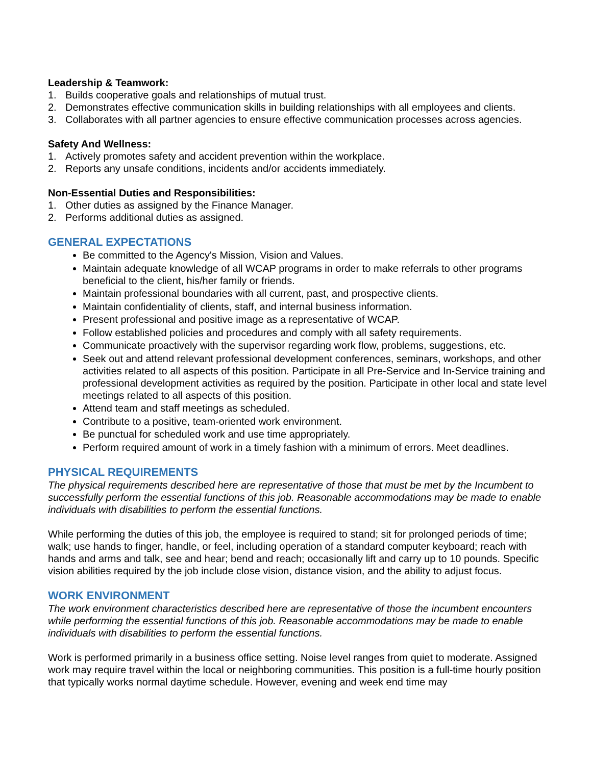Leadership & Teamwork:
1. Builds cooperative goals and relationships of mutual trust.
2. Demonstrates effective communication skills in building relationships with all employees and clients.
3. Collaborates with all partner agencies to ensure effective communication processes across agencies.
Safety And Wellness:
1. Actively promotes safety and accident prevention within the workplace.
2. Reports any unsafe conditions, incidents and/or accidents immediately.
Non-Essential Duties and Responsibilities:
1. Other duties as assigned by the Finance Manager.
2. Performs additional duties as assigned.
GENERAL EXPECTATIONS
Be committed to the Agency's Mission, Vision and Values.
Maintain adequate knowledge of all WCAP programs in order to make referrals to other programs beneficial to the client, his/her family or friends.
Maintain professional boundaries with all current, past, and prospective clients.
Maintain confidentiality of clients, staff, and internal business information.
Present professional and positive image as a representative of WCAP.
Follow established policies and procedures and comply with all safety requirements.
Communicate proactively with the supervisor regarding work flow, problems, suggestions, etc.
Seek out and attend relevant professional development conferences, seminars, workshops, and other activities related to all aspects of this position. Participate in all Pre-Service and In-Service training and professional development activities as required by the position. Participate in other local and state level meetings related to all aspects of this position.
Attend team and staff meetings as scheduled.
Contribute to a positive, team-oriented work environment.
Be punctual for scheduled work and use time appropriately.
Perform required amount of work in a timely fashion with a minimum of errors. Meet deadlines.
PHYSICAL REQUIREMENTS
The physical requirements described here are representative of those that must be met by the Incumbent to successfully perform the essential functions of this job. Reasonable accommodations may be made to enable individuals with disabilities to perform the essential functions.
While performing the duties of this job, the employee is required to stand; sit for prolonged periods of time; walk; use hands to finger, handle, or feel, including operation of a standard computer keyboard; reach with hands and arms and talk, see and hear; bend and reach; occasionally lift and carry up to 10 pounds. Specific vision abilities required by the job include close vision, distance vision, and the ability to adjust focus.
WORK ENVIRONMENT
The work environment characteristics described here are representative of those the incumbent encounters while performing the essential functions of this job. Reasonable accommodations may be made to enable individuals with disabilities to perform the essential functions.
Work is performed primarily in a business office setting. Noise level ranges from quiet to moderate. Assigned work may require travel within the local or neighboring communities. This position is a full-time hourly position that typically works normal daytime schedule. However, evening and week end time may